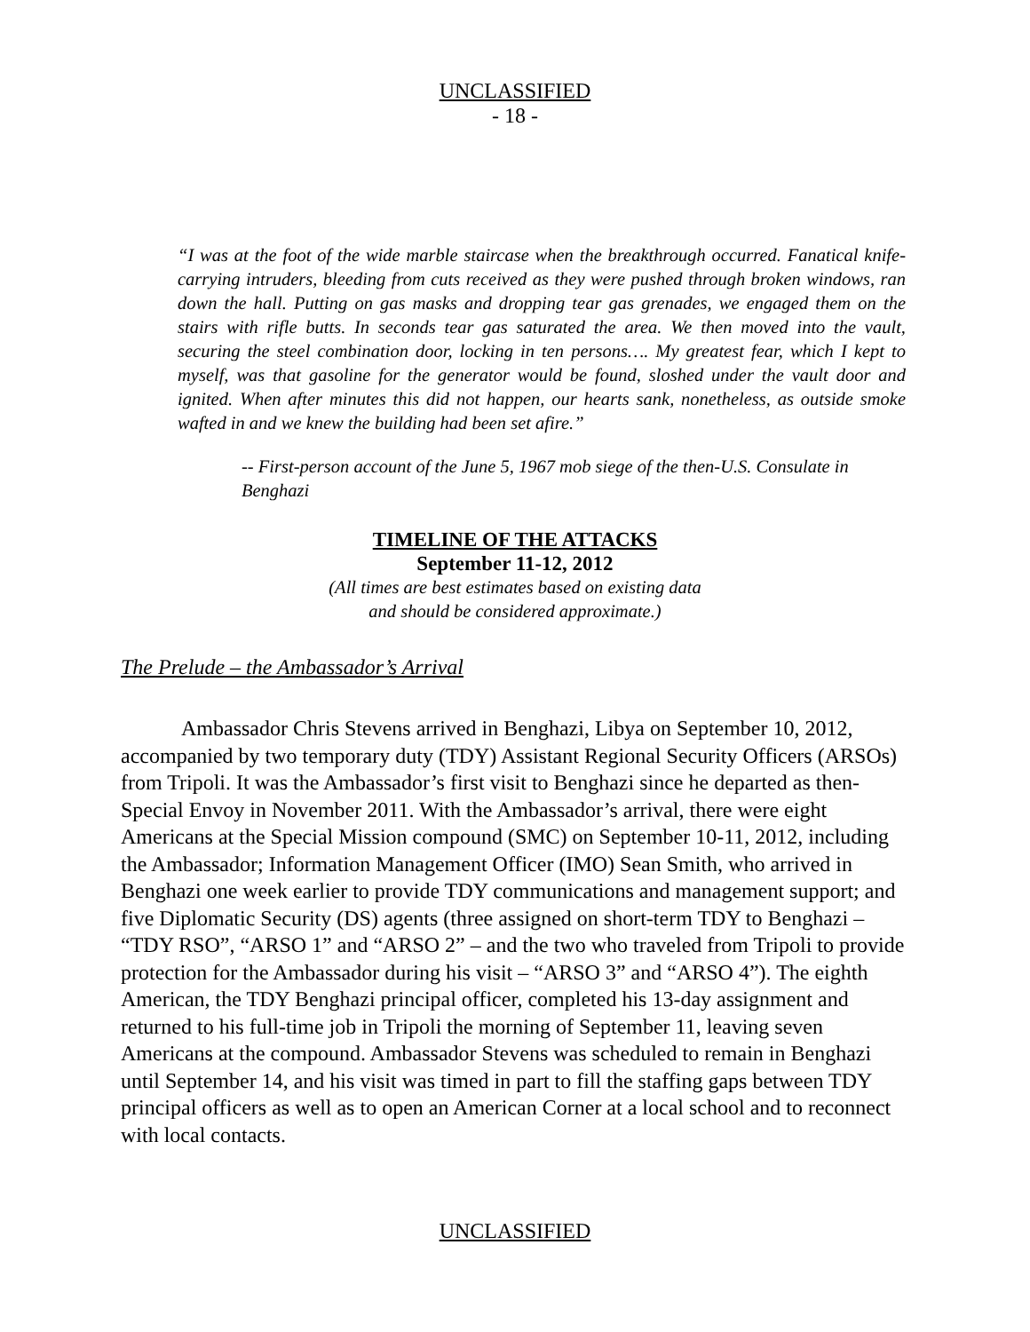UNCLASSIFIED
- 18 -
“I was at the foot of the wide marble staircase when the breakthrough occurred. Fanatical knife-carrying intruders, bleeding from cuts received as they were pushed through broken windows, ran down the hall. Putting on gas masks and dropping tear gas grenades, we engaged them on the stairs with rifle butts. In seconds tear gas saturated the area. We then moved into the vault, securing the steel combination door, locking in ten persons…. My greatest fear, which I kept to myself, was that gasoline for the generator would be found, sloshed under the vault door and ignited. When after minutes this did not happen, our hearts sank, nonetheless, as outside smoke wafted in and we knew the building had been set afire.”
-- First-person account of the June 5, 1967 mob siege of the then-U.S. Consulate in Benghazi
TIMELINE OF THE ATTACKS
September 11-12, 2012
(All times are best estimates based on existing data
and should be considered approximate.)
The Prelude – the Ambassador’s Arrival
Ambassador Chris Stevens arrived in Benghazi, Libya on September 10, 2012, accompanied by two temporary duty (TDY) Assistant Regional Security Officers (ARSOs) from Tripoli. It was the Ambassador’s first visit to Benghazi since he departed as then-Special Envoy in November 2011. With the Ambassador’s arrival, there were eight Americans at the Special Mission compound (SMC) on September 10-11, 2012, including the Ambassador; Information Management Officer (IMO) Sean Smith, who arrived in Benghazi one week earlier to provide TDY communications and management support; and five Diplomatic Security (DS) agents (three assigned on short-term TDY to Benghazi – “TDY RSO”, “ARSO 1” and “ARSO 2” – and the two who traveled from Tripoli to provide protection for the Ambassador during his visit – “ARSO 3” and “ARSO 4”). The eighth American, the TDY Benghazi principal officer, completed his 13-day assignment and returned to his full-time job in Tripoli the morning of September 11, leaving seven Americans at the compound. Ambassador Stevens was scheduled to remain in Benghazi until September 14, and his visit was timed in part to fill the staffing gaps between TDY principal officers as well as to open an American Corner at a local school and to reconnect with local contacts.
UNCLASSIFIED